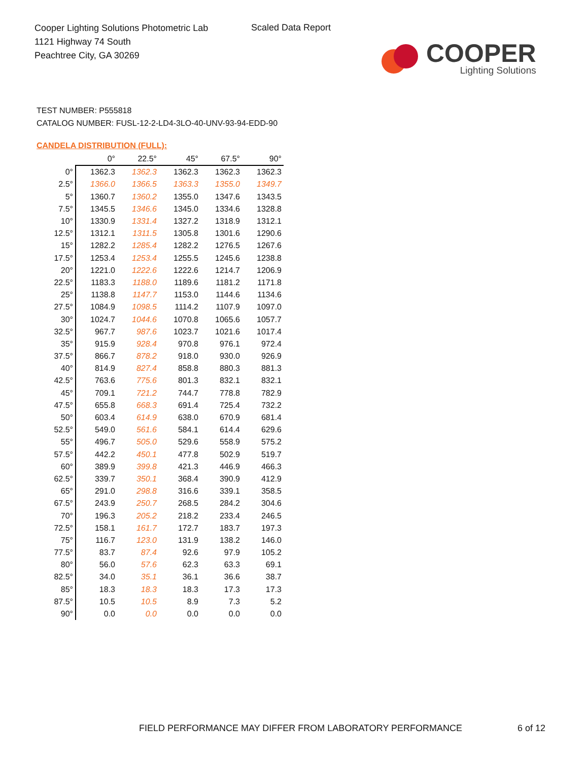Cooper Lighting Solutions Photometric Lab
1121 Highway 74 South
Peachtree City, GA 30269
Scaled Data Report
COOPER
Lighting Solutions
TEST NUMBER: P555818
CATALOG NUMBER: FUSL-12-2-LD4-3LO-40-UNV-93-94-EDD-90
CANDELA DISTRIBUTION (FULL):
| | 0° | 22.5° | 45° | 67.5° | 90° |
| 0° | 1362.3 | 1362.3 | 1362.3 | 1362.3 | 1362.3 |
| 2.5° | 1366.0 | 1366.5 | 1363.3 | 1355.0 | 1349.7 |
| 5° | 1360.7 | 1360.2 | 1355.0 | 1347.6 | 1343.5 |
| 7.5° | 1345.5 | 1346.6 | 1345.0 | 1334.6 | 1328.8 |
| 10° | 1330.9 | 1331.4 | 1327.2 | 1318.9 | 1312.1 |
| 12.5° | 1312.1 | 1311.5 | 1305.8 | 1301.6 | 1290.6 |
| 15° | 1282.2 | 1285.4 | 1282.2 | 1276.5 | 1267.6 |
| 17.5° | 1253.4 | 1253.4 | 1255.5 | 1245.6 | 1238.8 |
| 20° | 1221.0 | 1222.6 | 1222.6 | 1214.7 | 1206.9 |
| 22.5° | 1183.3 | 1188.0 | 1189.6 | 1181.2 | 1171.8 |
| 25° | 1138.8 | 1147.7 | 1153.0 | 1144.6 | 1134.6 |
| 27.5° | 1084.9 | 1098.5 | 1114.2 | 1107.9 | 1097.0 |
| 30° | 1024.7 | 1044.6 | 1070.8 | 1065.6 | 1057.7 |
| 32.5° | 967.7 | 987.6 | 1023.7 | 1021.6 | 1017.4 |
| 35° | 915.9 | 928.4 | 970.8 | 976.1 | 972.4 |
| 37.5° | 866.7 | 878.2 | 918.0 | 930.0 | 926.9 |
| 40° | 814.9 | 827.4 | 858.8 | 880.3 | 881.3 |
| 42.5° | 763.6 | 775.6 | 801.3 | 832.1 | 832.1 |
| 45° | 709.1 | 721.2 | 744.7 | 778.8 | 782.9 |
| 47.5° | 655.8 | 668.3 | 691.4 | 725.4 | 732.2 |
| 50° | 603.4 | 614.9 | 638.0 | 670.9 | 681.4 |
| 52.5° | 549.0 | 561.6 | 584.1 | 614.4 | 629.6 |
| 55° | 496.7 | 505.0 | 529.6 | 558.9 | 575.2 |
| 57.5° | 442.2 | 450.1 | 477.8 | 502.9 | 519.7 |
| 60° | 389.9 | 399.8 | 421.3 | 446.9 | 466.3 |
| 62.5° | 339.7 | 350.1 | 368.4 | 390.9 | 412.9 |
| 65° | 291.0 | 298.8 | 316.6 | 339.1 | 358.5 |
| 67.5° | 243.9 | 250.7 | 268.5 | 284.2 | 304.6 |
| 70° | 196.3 | 205.2 | 218.2 | 233.4 | 246.5 |
| 72.5° | 158.1 | 161.7 | 172.7 | 183.7 | 197.3 |
| 75° | 116.7 | 123.0 | 131.9 | 138.2 | 146.0 |
| 77.5° | 83.7 | 87.4 | 92.6 | 97.9 | 105.2 |
| 80° | 56.0 | 57.6 | 62.3 | 63.3 | 69.1 |
| 82.5° | 34.0 | 35.1 | 36.1 | 36.6 | 38.7 |
| 85° | 18.3 | 18.3 | 18.3 | 17.3 | 17.3 |
| 87.5° | 10.5 | 10.5 | 8.9 | 7.3 | 5.2 |
| 90° | 0.0 | 0.0 | 0.0 | 0.0 | 0.0 |
FIELD PERFORMANCE MAY DIFFER FROM LABORATORY PERFORMANCE
6 of 12